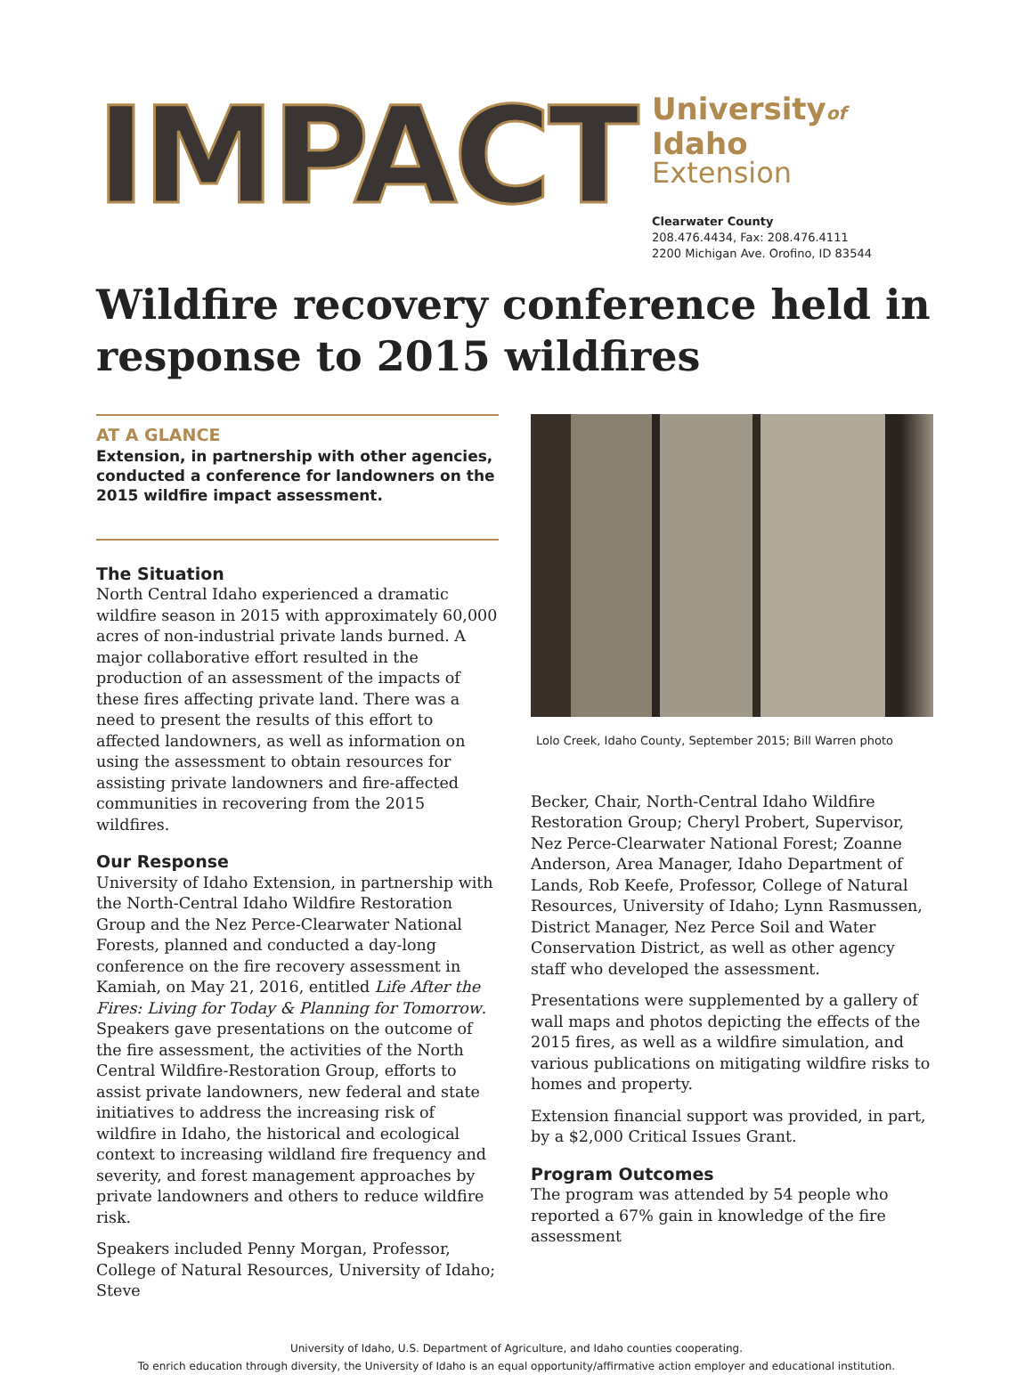IMPACT
Universityof Idaho
Extension
Clearwater County
208.476.4434, Fax: 208.476.4111
2200 Michigan Ave. Orofino, ID 83544
Wildfire recovery conference held in response to 2015 wildfires
AT A GLANCE
Extension, in partnership with other agencies, conducted a conference for landowners on the 2015 wildfire impact assessment.
The Situation
North Central Idaho experienced a dramatic wildfire season in 2015 with approximately 60,000 acres of non-industrial private lands burned. A major collaborative effort resulted in the production of an assessment of the impacts of these fires affecting private land. There was a need to present the results of this effort to affected landowners, as well as information on using the assessment to obtain resources for assisting private landowners and fire-affected communities in recovering from the 2015 wildfires.
Our Response
University of Idaho Extension, in partnership with the North-Central Idaho Wildfire Restoration Group and the Nez Perce-Clearwater National Forests, planned and conducted a day-long conference on the fire recovery assessment in Kamiah, on May 21, 2016, entitled Life After the Fires: Living for Today & Planning for Tomorrow. Speakers gave presentations on the outcome of the fire assessment, the activities of the North Central Wildfire-Restoration Group, efforts to assist private landowners, new federal and state initiatives to address the increasing risk of wildfire in Idaho, the historical and ecological context to increasing wildland fire frequency and severity, and forest management approaches by private landowners and others to reduce wildfire risk.
Speakers included Penny Morgan, Professor, College of Natural Resources, University of Idaho; Steve
Lolo Creek, Idaho County, September 2015; Bill Warren photo
Becker, Chair, North-Central Idaho Wildfire Restoration Group; Cheryl Probert, Supervisor, Nez Perce-Clearwater National Forest; Zoanne Anderson, Area Manager, Idaho Department of Lands, Rob Keefe, Professor, College of Natural Resources, University of Idaho; Lynn Rasmussen, District Manager, Nez Perce Soil and Water Conservation District, as well as other agency staff who developed the assessment.
Presentations were supplemented by a gallery of wall maps and photos depicting the effects of the 2015 fires, as well as a wildfire simulation, and various publications on mitigating wildfire risks to homes and property.
Extension financial support was provided, in part, by a $2,000 Critical Issues Grant.
Program Outcomes
The program was attended by 54 people who reported a 67% gain in knowledge of the fire assessment
University of Idaho, U.S. Department of Agriculture, and Idaho counties cooperating.
To enrich education through diversity, the University of Idaho is an equal opportunity/affirmative action employer and educational institution.